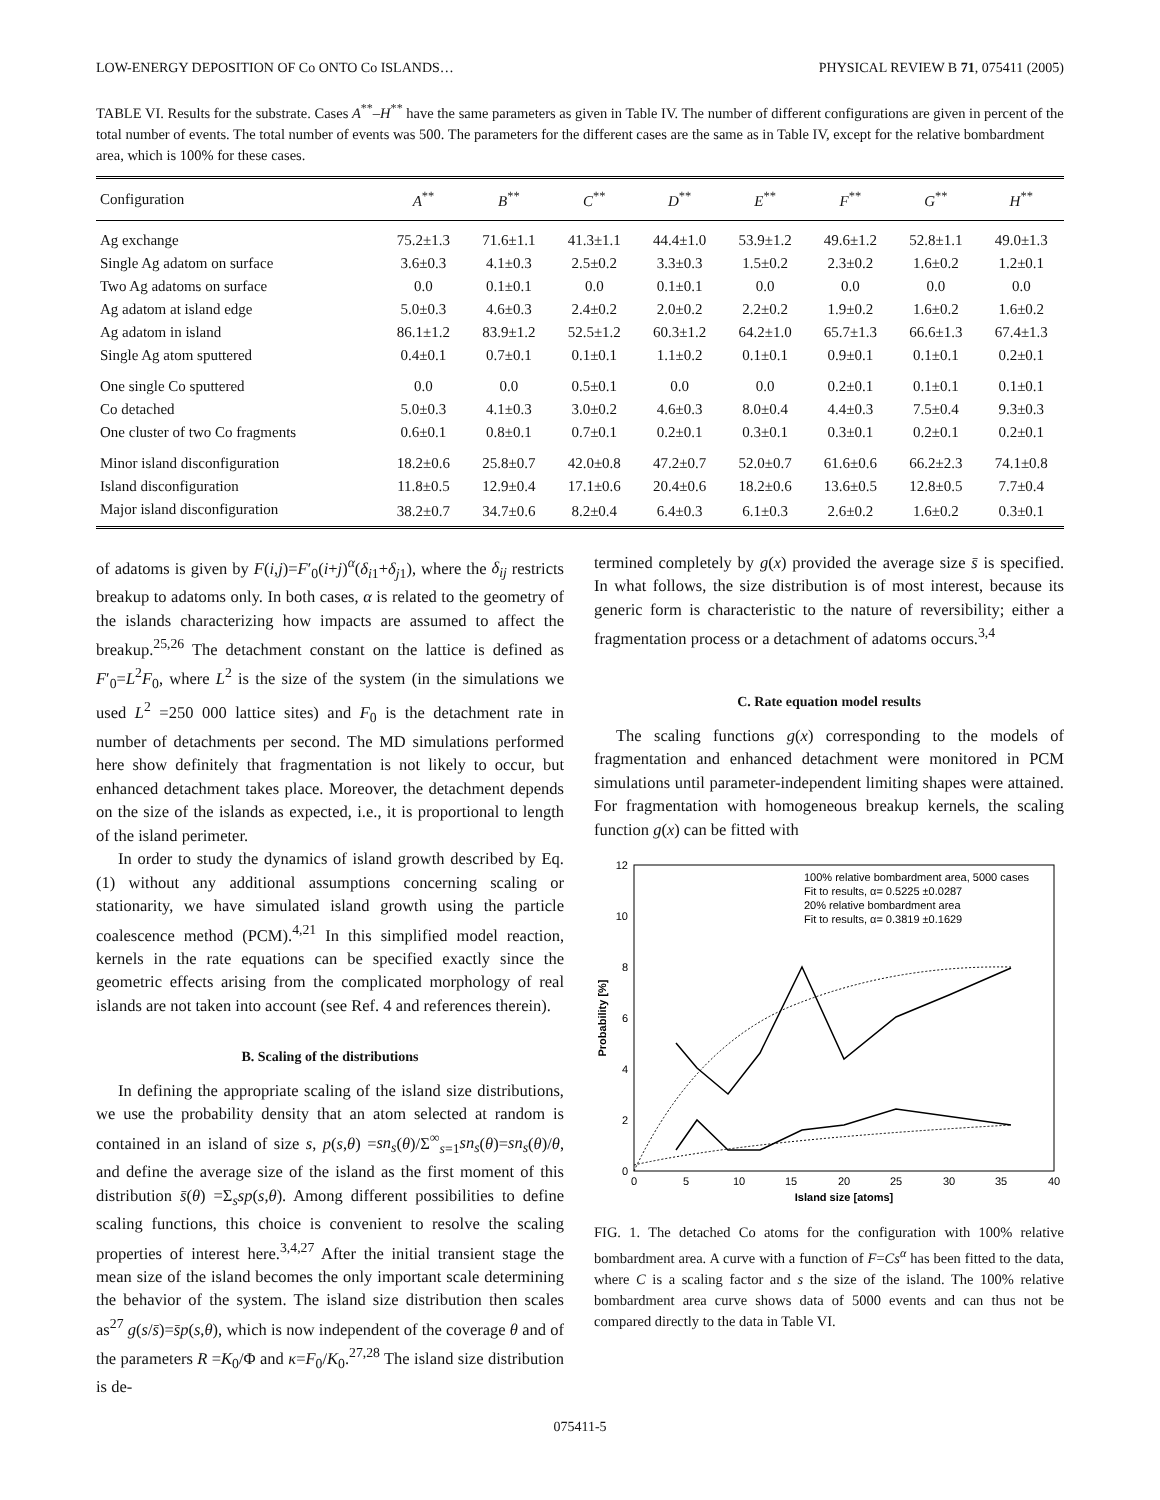LOW-ENERGY DEPOSITION OF Co ONTO Co ISLANDS… PHYSICAL REVIEW B 71, 075411 (2005)
TABLE VI. Results for the substrate. Cases A<sup>**</sup>–H<sup>**</sup> have the same parameters as given in Table IV. The number of different configurations are given in percent of the total number of events. The total number of events was 500. The parameters for the different cases are the same as in Table IV, except for the relative bombardment area, which is 100% for these cases.
| Configuration | A<sup>**</sup> | B<sup>**</sup> | C<sup>**</sup> | D<sup>**</sup> | E<sup>**</sup> | F<sup>**</sup> | G<sup>**</sup> | H<sup>**</sup> |
| --- | --- | --- | --- | --- | --- | --- | --- | --- |
| Ag exchange | 75.2±1.3 | 71.6±1.1 | 41.3±1.1 | 44.4±1.0 | 53.9±1.2 | 49.6±1.2 | 52.8±1.1 | 49.0±1.3 |
| Single Ag adatom on surface | 3.6±0.3 | 4.1±0.3 | 2.5±0.2 | 3.3±0.3 | 1.5±0.2 | 2.3±0.2 | 1.6±0.2 | 1.2±0.1 |
| Two Ag adatoms on surface | 0.0 | 0.1±0.1 | 0.0 | 0.1±0.1 | 0.0 | 0.0 | 0.0 | 0.0 |
| Ag adatom at island edge | 5.0±0.3 | 4.6±0.3 | 2.4±0.2 | 2.0±0.2 | 2.2±0.2 | 1.9±0.2 | 1.6±0.2 | 1.6±0.2 |
| Ag adatom in island | 86.1±1.2 | 83.9±1.2 | 52.5±1.2 | 60.3±1.2 | 64.2±1.0 | 65.7±1.3 | 66.6±1.3 | 67.4±1.3 |
| Single Ag atom sputtered | 0.4±0.1 | 0.7±0.1 | 0.1±0.1 | 1.1±0.2 | 0.1±0.1 | 0.9±0.1 | 0.1±0.1 | 0.2±0.1 |
| One single Co sputtered | 0.0 | 0.0 | 0.5±0.1 | 0.0 | 0.0 | 0.2±0.1 | 0.1±0.1 | 0.1±0.1 |
| Co detached | 5.0±0.3 | 4.1±0.3 | 3.0±0.2 | 4.6±0.3 | 8.0±0.4 | 4.4±0.3 | 7.5±0.4 | 9.3±0.3 |
| One cluster of two Co fragments | 0.6±0.1 | 0.8±0.1 | 0.7±0.1 | 0.2±0.1 | 0.3±0.1 | 0.3±0.1 | 0.2±0.1 | 0.2±0.1 |
| Minor island disconfiguration | 18.2±0.6 | 25.8±0.7 | 42.0±0.8 | 47.2±0.7 | 52.0±0.7 | 61.6±0.6 | 66.2±2.3 | 74.1±0.8 |
| Island disconfiguration | 11.8±0.5 | 12.9±0.4 | 17.1±0.6 | 20.4±0.6 | 18.2±0.6 | 13.6±0.5 | 12.8±0.5 | 7.7±0.4 |
| Major island disconfiguration | 38.2±0.7 | 34.7±0.6 | 8.2±0.4 | 6.4±0.3 | 6.1±0.3 | 2.6±0.2 | 1.6±0.2 | 0.3±0.1 |
of adatoms is given by F(i,j)=F′<sub>0</sub>(i+j)<sup>α</sup>(δ<sub>i1</sub>+δ<sub>j1</sub>), where the δ<sub>ij</sub> restricts breakup to adatoms only. In both cases, α is related to the geometry of the islands characterizing how impacts are assumed to affect the breakup.<sup>25,26</sup> The detachment constant on the lattice is defined as F′<sub>0</sub>=L<sup>2</sup>F<sub>0</sub>, where L<sup>2</sup> is the size of the system (in the simulations we used L<sup>2</sup> =250 000 lattice sites) and F<sub>0</sub> is the detachment rate in number of detachments per second. The MD simulations performed here show definitely that fragmentation is not likely to occur, but enhanced detachment takes place. Moreover, the detachment depends on the size of the islands as expected, i.e., it is proportional to length of the island perimeter.
In order to study the dynamics of island growth described by Eq. (1) without any additional assumptions concerning scaling or stationarity, we have simulated island growth using the particle coalescence method (PCM).<sup>4,21</sup> In this simplified model reaction, kernels in the rate equations can be specified exactly since the geometric effects arising from the complicated morphology of real islands are not taken into account (see Ref. 4 and references therein).
B. Scaling of the distributions
In defining the appropriate scaling of the island size distributions, we use the probability density that an atom selected at random is contained in an island of size s, p(s,θ) =sn<sub>s</sub>(θ)/Σ<sup>∞</sup><sub>s=1</sub>sn<sub>s</sub>(θ)=sn<sub>s</sub>(θ)/θ, and define the average size of the island as the first moment of this distribution s̄(θ) =Σ<sub>s</sub>sp(s,θ). Among different possibilities to define scaling functions, this choice is convenient to resolve the scaling properties of interest here.<sup>3,4,27</sup> After the initial transient stage the mean size of the island becomes the only important scale determining the behavior of the system. The island size distribution then scales as<sup>27</sup> g(s/s̄)=s̄p(s,θ), which is now independent of the coverage θ and of the parameters R =K<sub>0</sub>/Φ and κ=F<sub>0</sub>/K<sub>0</sub>.<sup>27,28</sup> The island size distribution is de-
termined completely by g(x) provided the average size s̄ is specified. In what follows, the size distribution is of most interest, because its generic form is characteristic to the nature of reversibility; either a fragmentation process or a detachment of adatoms occurs.<sup>3,4</sup>
C. Rate equation model results
The scaling functions g(x) corresponding to the models of fragmentation and enhanced detachment were monitored in PCM simulations until parameter-independent limiting shapes were attained. For fragmentation with homogeneous breakup kernels, the scaling function g(x) can be fitted with
12
10
8
6
4
2
0
0
5
10
15
20
25
30
35
40
Island size [atoms]
Probability [%]
100% relative bombardment area, 5000 cases
Fit to results, α= 0.5225 ±0.0287
20% relative bombardment area
Fit to results, α= 0.3819 ±0.1629
FIG. 1. The detached Co atoms for the configuration with 100% relative bombardment area. A curve with a function of F=Cs<sup>α</sup> has been fitted to the data, where C is a scaling factor and s the size of the island. The 100% relative bombardment area curve shows data of 5000 events and can thus not be compared directly to the data in Table VI.
075411-5